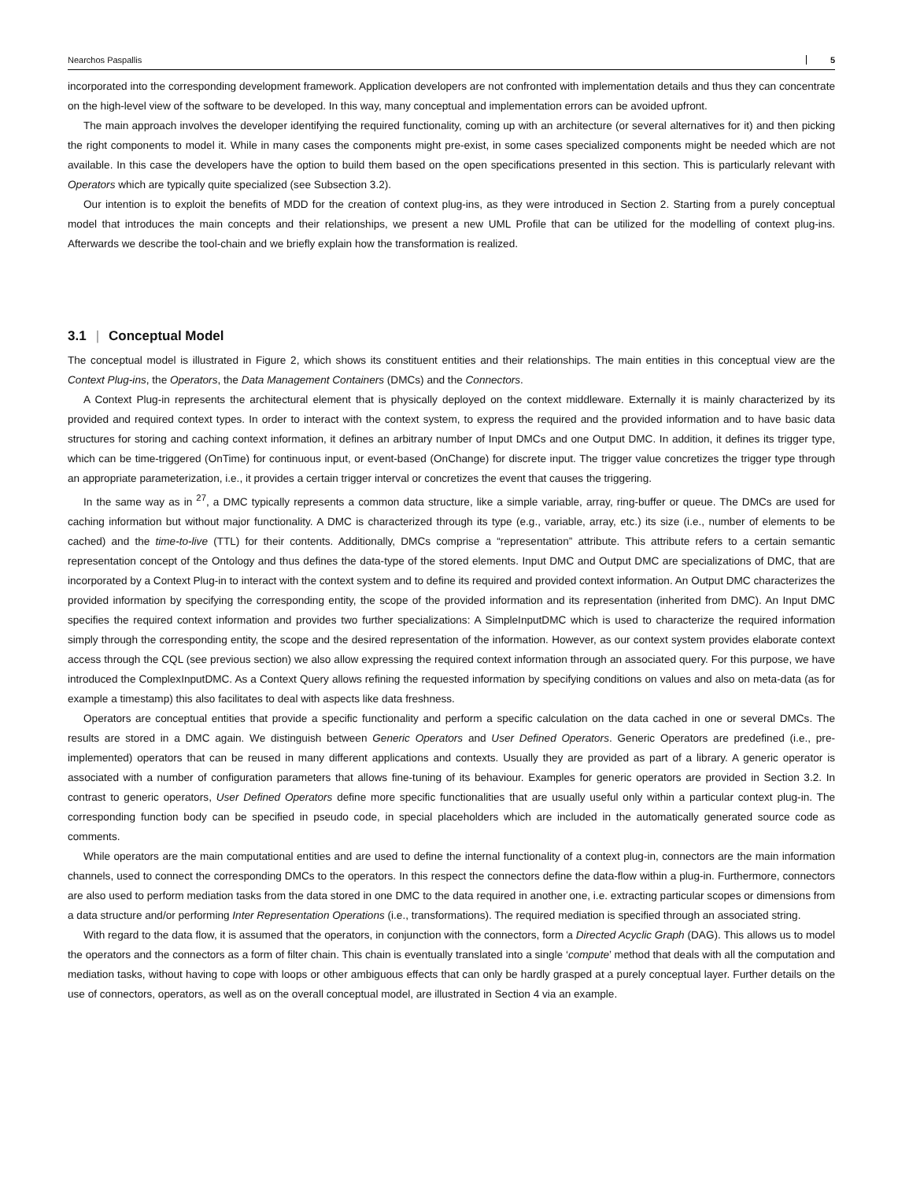Nearchos Paspallis 5
incorporated into the corresponding development framework. Application developers are not confronted with implementation details and thus they can concentrate on the high-level view of the software to be developed. In this way, many conceptual and implementation errors can be avoided upfront.
The main approach involves the developer identifying the required functionality, coming up with an architecture (or several alternatives for it) and then picking the right components to model it. While in many cases the components might pre-exist, in some cases specialized components might be needed which are not available. In this case the developers have the option to build them based on the open specifications presented in this section. This is particularly relevant with Operators which are typically quite specialized (see Subsection 3.2).
Our intention is to exploit the benefits of MDD for the creation of context plug-ins, as they were introduced in Section 2. Starting from a purely conceptual model that introduces the main concepts and their relationships, we present a new UML Profile that can be utilized for the modelling of context plug-ins. Afterwards we describe the tool-chain and we briefly explain how the transformation is realized.
3.1 | Conceptual Model
The conceptual model is illustrated in Figure 2, which shows its constituent entities and their relationships. The main entities in this conceptual view are the Context Plug-ins, the Operators, the Data Management Containers (DMCs) and the Connectors.
A Context Plug-in represents the architectural element that is physically deployed on the context middleware. Externally it is mainly characterized by its provided and required context types. In order to interact with the context system, to express the required and the provided information and to have basic data structures for storing and caching context information, it defines an arbitrary number of Input DMCs and one Output DMC. In addition, it defines its trigger type, which can be time-triggered (OnTime) for continuous input, or event-based (OnChange) for discrete input. The trigger value concretizes the trigger type through an appropriate parameterization, i.e., it provides a certain trigger interval or concretizes the event that causes the triggering.
In the same way as in <sup>27</sup>, a DMC typically represents a common data structure, like a simple variable, array, ring-buffer or queue. The DMCs are used for caching information but without major functionality. A DMC is characterized through its type (e.g., variable, array, etc.) its size (i.e., number of elements to be cached) and the time-to-live (TTL) for their contents. Additionally, DMCs comprise a “representation” attribute. This attribute refers to a certain semantic representation concept of the Ontology and thus defines the data-type of the stored elements. Input DMC and Output DMC are specializations of DMC, that are incorporated by a Context Plug-in to interact with the context system and to define its required and provided context information. An Output DMC characterizes the provided information by specifying the corresponding entity, the scope of the provided information and its representation (inherited from DMC). An Input DMC specifies the required context information and provides two further specializations: A SimpleInputDMC which is used to characterize the required information simply through the corresponding entity, the scope and the desired representation of the information. However, as our context system provides elaborate context access through the CQL (see previous section) we also allow expressing the required context information through an associated query. For this purpose, we have introduced the ComplexInputDMC. As a Context Query allows refining the requested information by specifying conditions on values and also on meta-data (as for example a timestamp) this also facilitates to deal with aspects like data freshness.
Operators are conceptual entities that provide a specific functionality and perform a specific calculation on the data cached in one or several DMCs. The results are stored in a DMC again. We distinguish between Generic Operators and User Defined Operators. Generic Operators are predefined (i.e., pre-implemented) operators that can be reused in many different applications and contexts. Usually they are provided as part of a library. A generic operator is associated with a number of configuration parameters that allows fine-tuning of its behaviour. Examples for generic operators are provided in Section 3.2. In contrast to generic operators, User Defined Operators define more specific functionalities that are usually useful only within a particular context plug-in. The corresponding function body can be specified in pseudo code, in special placeholders which are included in the automatically generated source code as comments.
While operators are the main computational entities and are used to define the internal functionality of a context plug-in, connectors are the main information channels, used to connect the corresponding DMCs to the operators. In this respect the connectors define the data-flow within a plug-in. Furthermore, connectors are also used to perform mediation tasks from the data stored in one DMC to the data required in another one, i.e. extracting particular scopes or dimensions from a data structure and/or performing Inter Representation Operations (i.e., transformations). The required mediation is specified through an associated string.
With regard to the data flow, it is assumed that the operators, in conjunction with the connectors, form a Directed Acyclic Graph (DAG). This allows us to model the operators and the connectors as a form of filter chain. This chain is eventually translated into a single ‘compute’ method that deals with all the computation and mediation tasks, without having to cope with loops or other ambiguous effects that can only be hardly grasped at a purely conceptual layer. Further details on the use of connectors, operators, as well as on the overall conceptual model, are illustrated in Section 4 via an example.